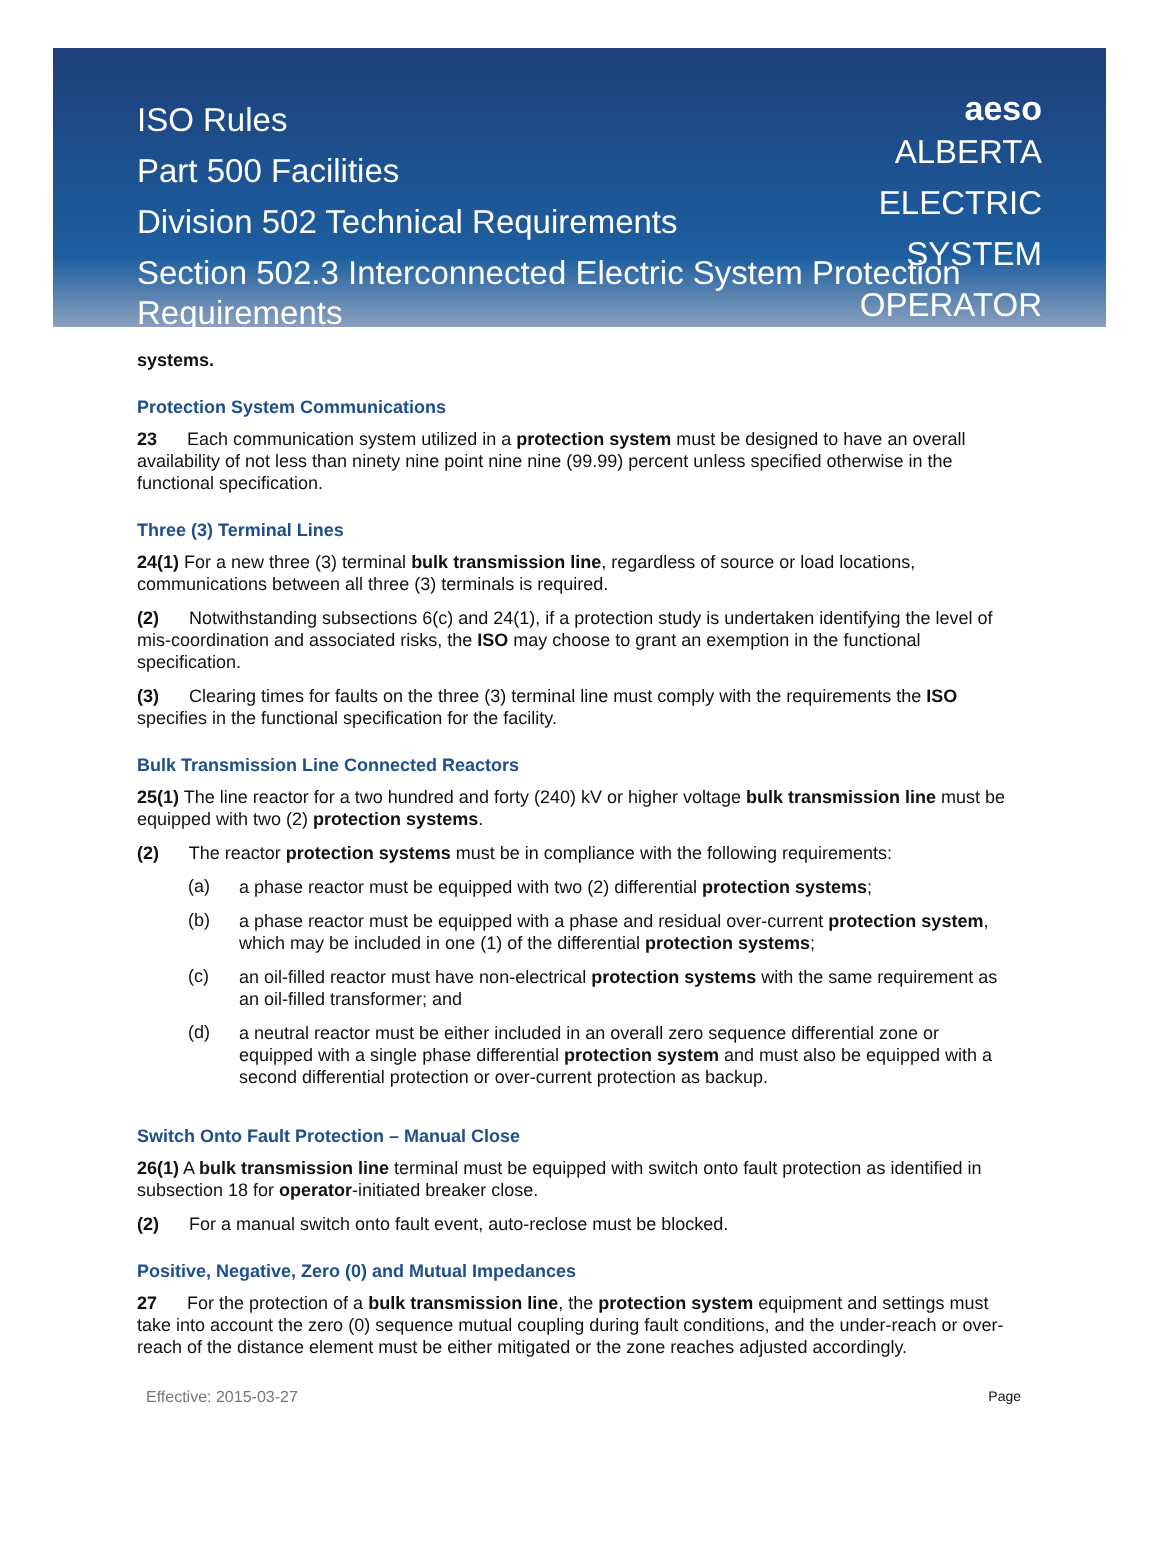aeso
ALBERTA
ELECTRIC
SYSTEM
OPERATOR
ISO Rules
Part 500 Facilities
Division 502 Technical Requirements
Section 502.3 Interconnected Electric System Protection Requirements
systems.
Protection System Communications
23 Each communication system utilized in a protection system must be designed to have an overall availability of not less than ninety nine point nine nine (99.99) percent unless specified otherwise in the functional specification.
Three (3) Terminal Lines
24(1) For a new three (3) terminal bulk transmission line, regardless of source or load locations, communications between all three (3) terminals is required.
(2) Notwithstanding subsections 6(c) and 24(1), if a protection study is undertaken identifying the level of mis-coordination and associated risks, the ISO may choose to grant an exemption in the functional specification.
(3) Clearing times for faults on the three (3) terminal line must comply with the requirements the ISO specifies in the functional specification for the facility.
Bulk Transmission Line Connected Reactors
25(1) The line reactor for a two hundred and forty (240) kV or higher voltage bulk transmission line must be equipped with two (2) protection systems.
(2) The reactor protection systems must be in compliance with the following requirements:
(a)
a phase reactor must be equipped with two (2) differential protection systems;
(b)
a phase reactor must be equipped with a phase and residual over-current protection system, which may be included in one (1) of the differential protection systems;
(c)
an oil-filled reactor must have non-electrical protection systems with the same requirement as an oil-filled transformer; and
(d)
a neutral reactor must be either included in an overall zero sequence differential zone or equipped with a single phase differential protection system and must also be equipped with a second differential protection or over-current protection as backup.
Switch Onto Fault Protection – Manual Close
26(1) A bulk transmission line terminal must be equipped with switch onto fault protection as identified in subsection 18 for operator-initiated breaker close.
(2) For a manual switch onto fault event, auto-reclose must be blocked.
Positive, Negative, Zero (0) and Mutual Impedances
27 For the protection of a bulk transmission line, the protection system equipment and settings must take into account the zero (0) sequence mutual coupling during fault conditions, and the under-reach or over-reach of the distance element must be either mitigated or the zone reaches adjusted accordingly.
Effective: 2015-03-27 Page